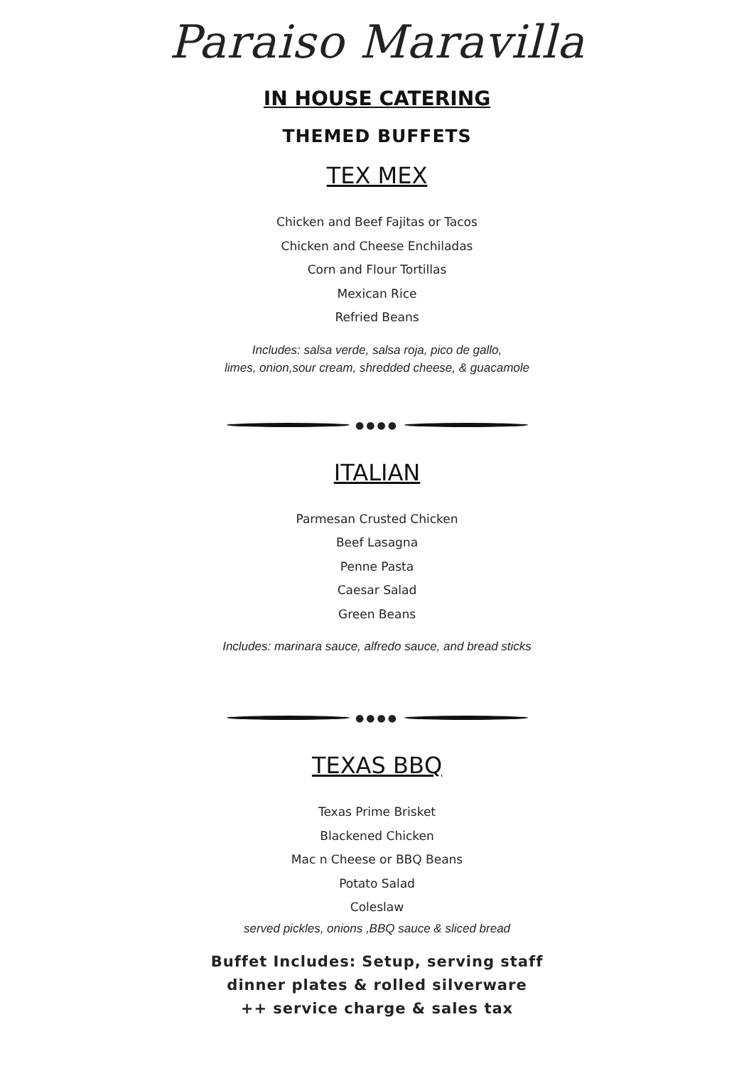Paraiso Maravilla
IN HOUSE CATERING
THEMED BUFFETS
TEX MEX
Chicken and Beef Fajitas or Tacos
Chicken and Cheese Enchiladas
Corn and Flour Tortillas
Mexican Rice
Refried Beans
Includes: salsa verde, salsa roja, pico de gallo,
limes, onion,sour cream, shredded cheese, & guacamole
●●●●
ITALIAN
Parmesan Crusted Chicken
Beef Lasagna
Penne Pasta
Caesar Salad
Green Beans
Includes: marinara sauce, alfredo sauce, and bread sticks
●●●●
TEXAS BBQ
Texas Prime Brisket
Blackened Chicken
Mac n Cheese or BBQ Beans
Potato Salad
Coleslaw
served pickles, onions ,BBQ sauce & sliced bread
Buffet Includes: Setup, serving staff
dinner plates & rolled silverware
++ service charge & sales tax